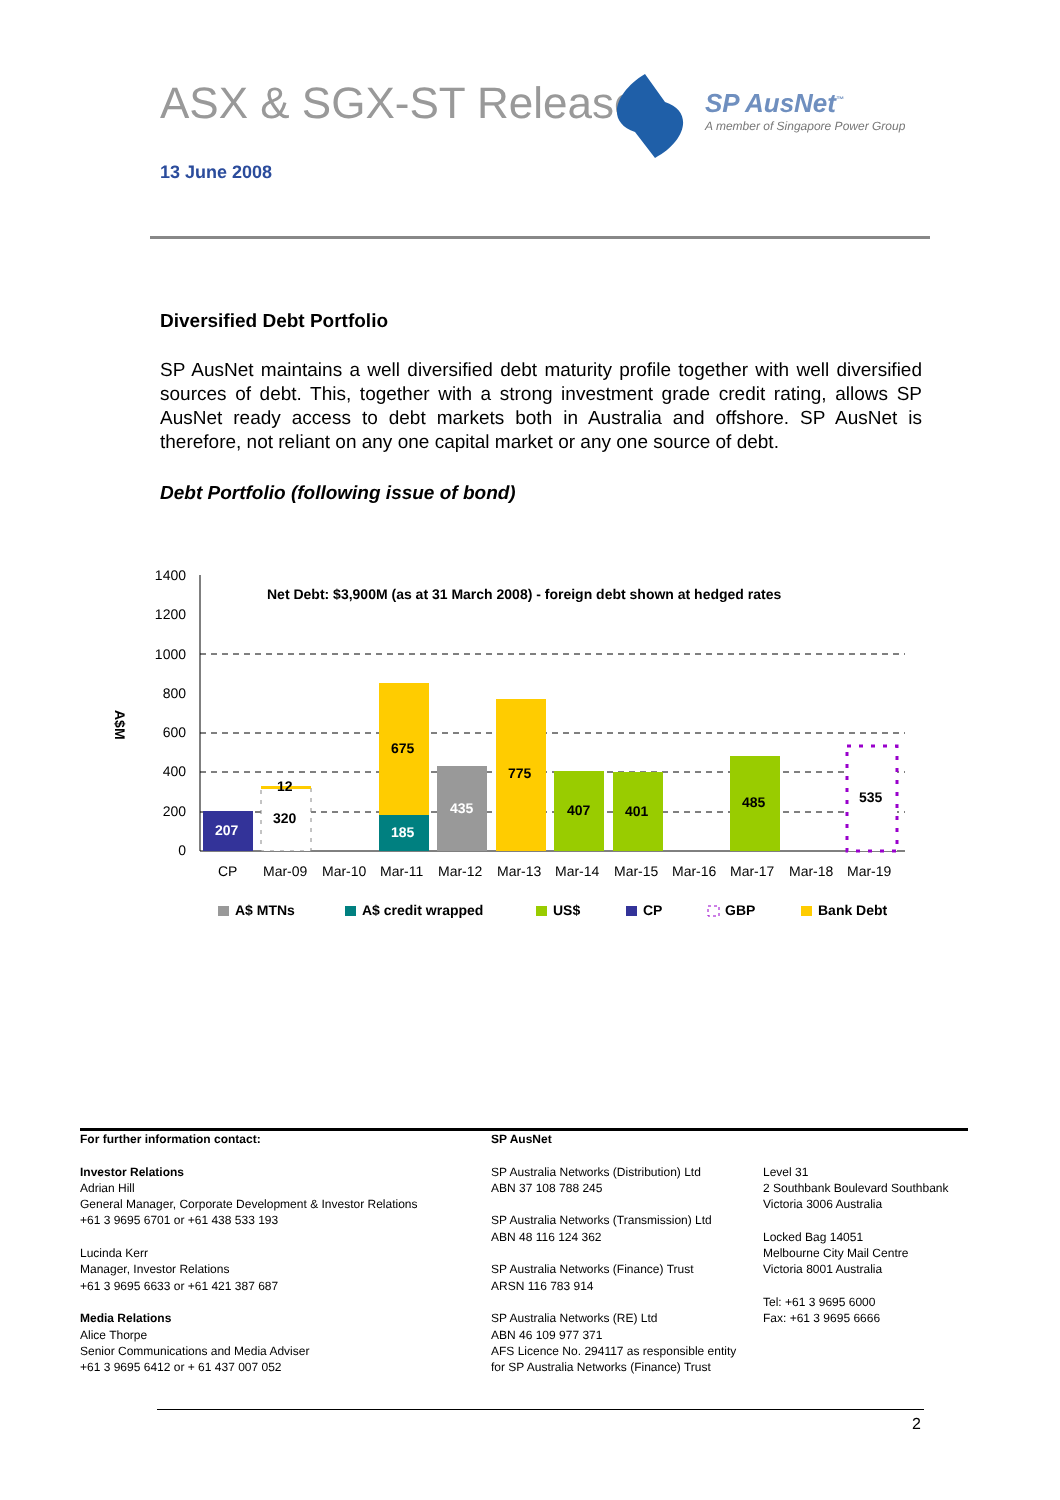ASX & SGX-ST Release
SP AusNet<sup>™</sup>
A member of Singapore Power Group
13 June 2008
Diversified Debt Portfolio
SP AusNet maintains a well diversified debt maturity profile together with well diversified sources of debt. This, together with a strong investment grade credit rating, allows SP AusNet ready access to debt markets both in Australia and offshore. SP AusNet is therefore, not reliant on any one capital market or any one source of debt.
Debt Portfolio (following issue of bond)
A$M
1400
1200
1000
800
600
400
200
0
Net Debt: $3,900M (as at 31 March 2008) - foreign debt shown at hedged rates
207
12
320
185
675
435
775
407
401
485
535
CP
Mar-09
Mar-10
Mar-11
Mar-12
Mar-13
Mar-14
Mar-15
Mar-16
Mar-17
Mar-18
Mar-19
A$ MTNs
A$ credit wrapped
US$
CP
GBP
Bank Debt
For further information contact:
Investor Relations
Adrian Hill
General Manager, Corporate Development & Investor Relations
+61 3 9695 6701 or +61 438 533 193
Lucinda Kerr
Manager, Investor Relations
+61 3 9695 6633 or +61 421 387 687
Media Relations
Alice Thorpe
Senior Communications and Media Adviser
+61 3 9695 6412 or + 61 437 007 052
SP AusNet
SP Australia Networks (Distribution) Ltd
ABN 37 108 788 245
SP Australia Networks (Transmission) Ltd
ABN 48 116 124 362
SP Australia Networks (Finance) Trust
ARSN 116 783 914
SP Australia Networks (RE) Ltd
ABN 46 109 977 371
AFS Licence No. 294117 as responsible entity
for SP Australia Networks (Finance) Trust
Level 31
2 Southbank Boulevard Southbank
Victoria 3006 Australia
Locked Bag 14051
Melbourne City Mail Centre
Victoria 8001 Australia
Tel: +61 3 9695 6000
Fax: +61 3 9695 6666
2